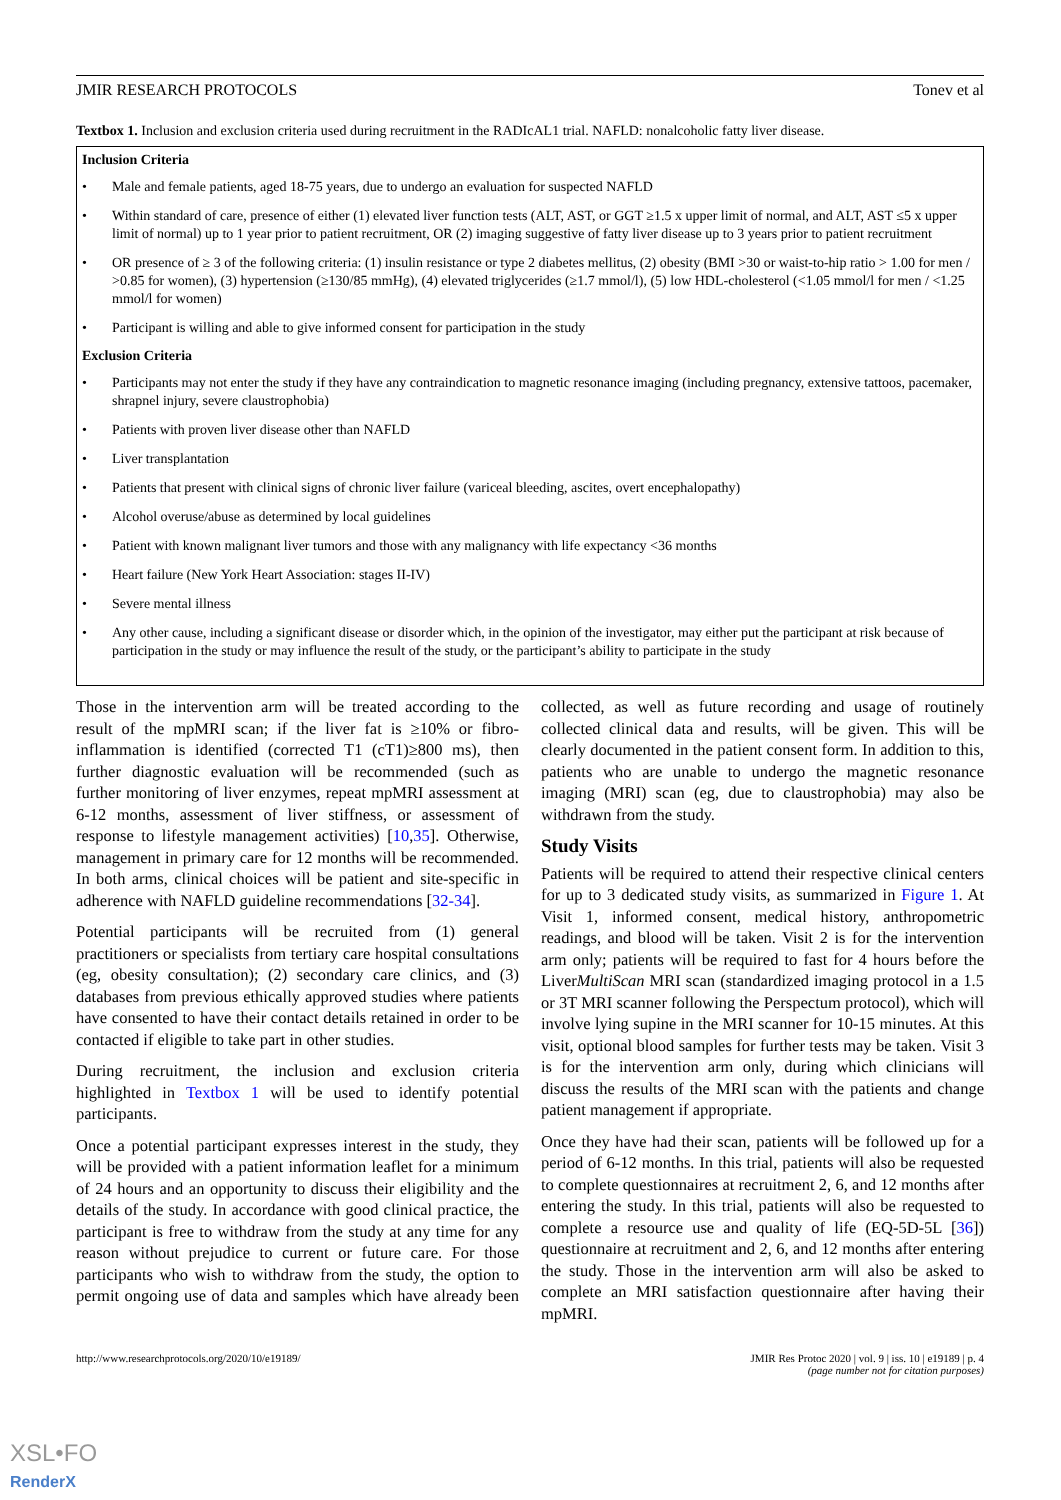JMIR RESEARCH PROTOCOLS Tonev et al
Textbox 1. Inclusion and exclusion criteria used during recruitment in the RADIcAL1 trial. NAFLD: nonalcoholic fatty liver disease.
Inclusion Criteria
• Male and female patients, aged 18-75 years, due to undergo an evaluation for suspected NAFLD
• Within standard of care, presence of either (1) elevated liver function tests (ALT, AST, or GGT ≥1.5 x upper limit of normal, and ALT, AST ≤5 x upper limit of normal) up to 1 year prior to patient recruitment, OR (2) imaging suggestive of fatty liver disease up to 3 years prior to patient recruitment
• OR presence of ≥ 3 of the following criteria: (1) insulin resistance or type 2 diabetes mellitus, (2) obesity (BMI >30 or waist-to-hip ratio > 1.00 for men / >0.85 for women), (3) hypertension (≥130/85 mmHg), (4) elevated triglycerides (≥1.7 mmol/l), (5) low HDL-cholesterol (<1.05 mmol/l for men / <1.25 mmol/l for women)
• Participant is willing and able to give informed consent for participation in the study
Exclusion Criteria
• Participants may not enter the study if they have any contraindication to magnetic resonance imaging (including pregnancy, extensive tattoos, pacemaker, shrapnel injury, severe claustrophobia)
• Patients with proven liver disease other than NAFLD
• Liver transplantation
• Patients that present with clinical signs of chronic liver failure (variceal bleeding, ascites, overt encephalopathy)
• Alcohol overuse/abuse as determined by local guidelines
• Patient with known malignant liver tumors and those with any malignancy with life expectancy <36 months
• Heart failure (New York Heart Association: stages II-IV)
• Severe mental illness
• Any other cause, including a significant disease or disorder which, in the opinion of the investigator, may either put the participant at risk because of participation in the study or may influence the result of the study, or the participant’s ability to participate in the study
Those in the intervention arm will be treated according to the result of the mpMRI scan; if the liver fat is ≥10% or fibro-inflammation is identified (corrected T1 (cT1)≥800 ms), then further diagnostic evaluation will be recommended (such as further monitoring of liver enzymes, repeat mpMRI assessment at 6-12 months, assessment of liver stiffness, or assessment of response to lifestyle management activities) [10,35]. Otherwise, management in primary care for 12 months will be recommended. In both arms, clinical choices will be patient and site-specific in adherence with NAFLD guideline recommendations [32-34].
Potential participants will be recruited from (1) general practitioners or specialists from tertiary care hospital consultations (eg, obesity consultation); (2) secondary care clinics, and (3) databases from previous ethically approved studies where patients have consented to have their contact details retained in order to be contacted if eligible to take part in other studies.
During recruitment, the inclusion and exclusion criteria highlighted in Textbox 1 will be used to identify potential participants.
Once a potential participant expresses interest in the study, they will be provided with a patient information leaflet for a minimum of 24 hours and an opportunity to discuss their eligibility and the details of the study. In accordance with good clinical practice, the participant is free to withdraw from the study at any time for any reason without prejudice to current or future care. For those participants who wish to withdraw from the study, the option to permit ongoing use of data and samples which have already been collected, as well as future recording and usage of routinely collected clinical data and results, will be given. This will be clearly documented in the patient consent form. In addition to this, patients who are unable to undergo the magnetic resonance imaging (MRI) scan (eg, due to claustrophobia) may also be withdrawn from the study.
Study Visits
Patients will be required to attend their respective clinical centers for up to 3 dedicated study visits, as summarized in Figure 1. At Visit 1, informed consent, medical history, anthropometric readings, and blood will be taken. Visit 2 is for the intervention arm only; patients will be required to fast for 4 hours before the LiverMultiScan MRI scan (standardized imaging protocol in a 1.5 or 3T MRI scanner following the Perspectum protocol), which will involve lying supine in the MRI scanner for 10-15 minutes. At this visit, optional blood samples for further tests may be taken. Visit 3 is for the intervention arm only, during which clinicians will discuss the results of the MRI scan with the patients and change patient management if appropriate.
Once they have had their scan, patients will be followed up for a period of 6-12 months. In this trial, patients will also be requested to complete questionnaires at recruitment 2, 6, and 12 months after entering the study. In this trial, patients will also be requested to complete a resource use and quality of life (EQ-5D-5L [36]) questionnaire at recruitment and 2, 6, and 12 months after entering the study. Those in the intervention arm will also be asked to complete an MRI satisfaction questionnaire after having their mpMRI.
http://www.researchprotocols.org/2020/10/e19189/ JMIR Res Protoc 2020 | vol. 9 | iss. 10 | e19189 | p. 4
(page number not for citation purposes)
XSL•FO
RenderX